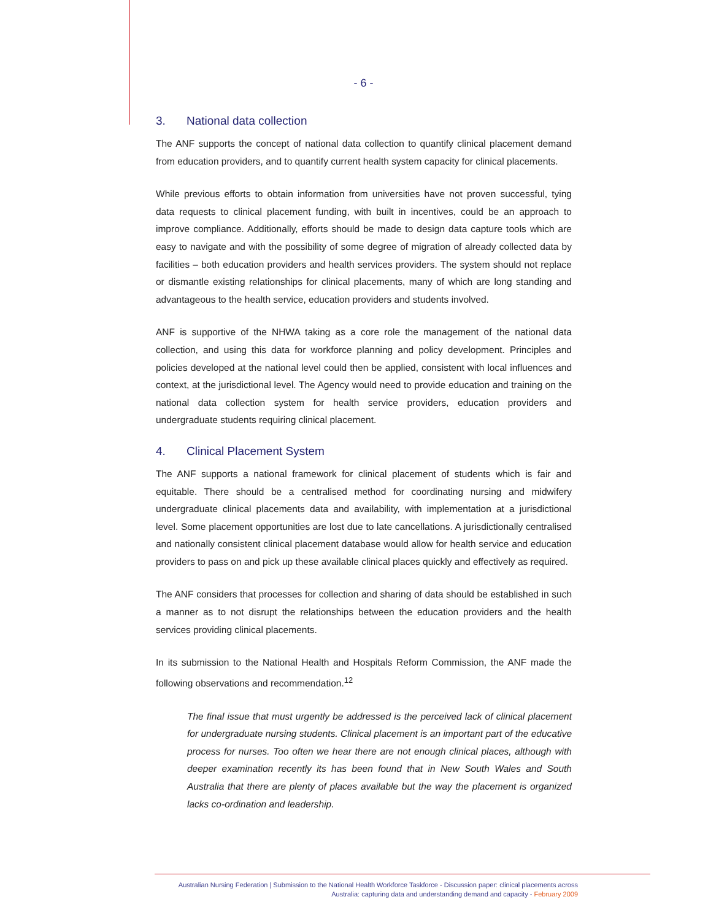- 6 -
3. National data collection
The ANF supports the concept of national data collection to quantify clinical placement demand from education providers, and to quantify current health system capacity for clinical placements.
While previous efforts to obtain information from universities have not proven successful, tying data requests to clinical placement funding, with built in incentives, could be an approach to improve compliance. Additionally, efforts should be made to design data capture tools which are easy to navigate and with the possibility of some degree of migration of already collected data by facilities – both education providers and health services providers. The system should not replace or dismantle existing relationships for clinical placements, many of which are long standing and advantageous to the health service, education providers and students involved.
ANF is supportive of the NHWA taking as a core role the management of the national data collection, and using this data for workforce planning and policy development. Principles and policies developed at the national level could then be applied, consistent with local influences and context, at the jurisdictional level. The Agency would need to provide education and training on the national data collection system for health service providers, education providers and undergraduate students requiring clinical placement.
4. Clinical Placement System
The ANF supports a national framework for clinical placement of students which is fair and equitable. There should be a centralised method for coordinating nursing and midwifery undergraduate clinical placements data and availability, with implementation at a jurisdictional level. Some placement opportunities are lost due to late cancellations. A jurisdictionally centralised and nationally consistent clinical placement database would allow for health service and education providers to pass on and pick up these available clinical places quickly and effectively as required.
The ANF considers that processes for collection and sharing of data should be established in such a manner as to not disrupt the relationships between the education providers and the health services providing clinical placements.
In its submission to the National Health and Hospitals Reform Commission, the ANF made the following observations and recommendation.<sup>12</sup>
The final issue that must urgently be addressed is the perceived lack of clinical placement for undergraduate nursing students. Clinical placement is an important part of the educative process for nurses. Too often we hear there are not enough clinical places, although with deeper examination recently its has been found that in New South Wales and South Australia that there are plenty of places available but the way the placement is organized lacks co-ordination and leadership.
Australian Nursing Federation | Submission to the National Health Workforce Taskforce - Discussion paper: clinical placements across
Australia: capturing data and understanding demand and capacity - February 2009